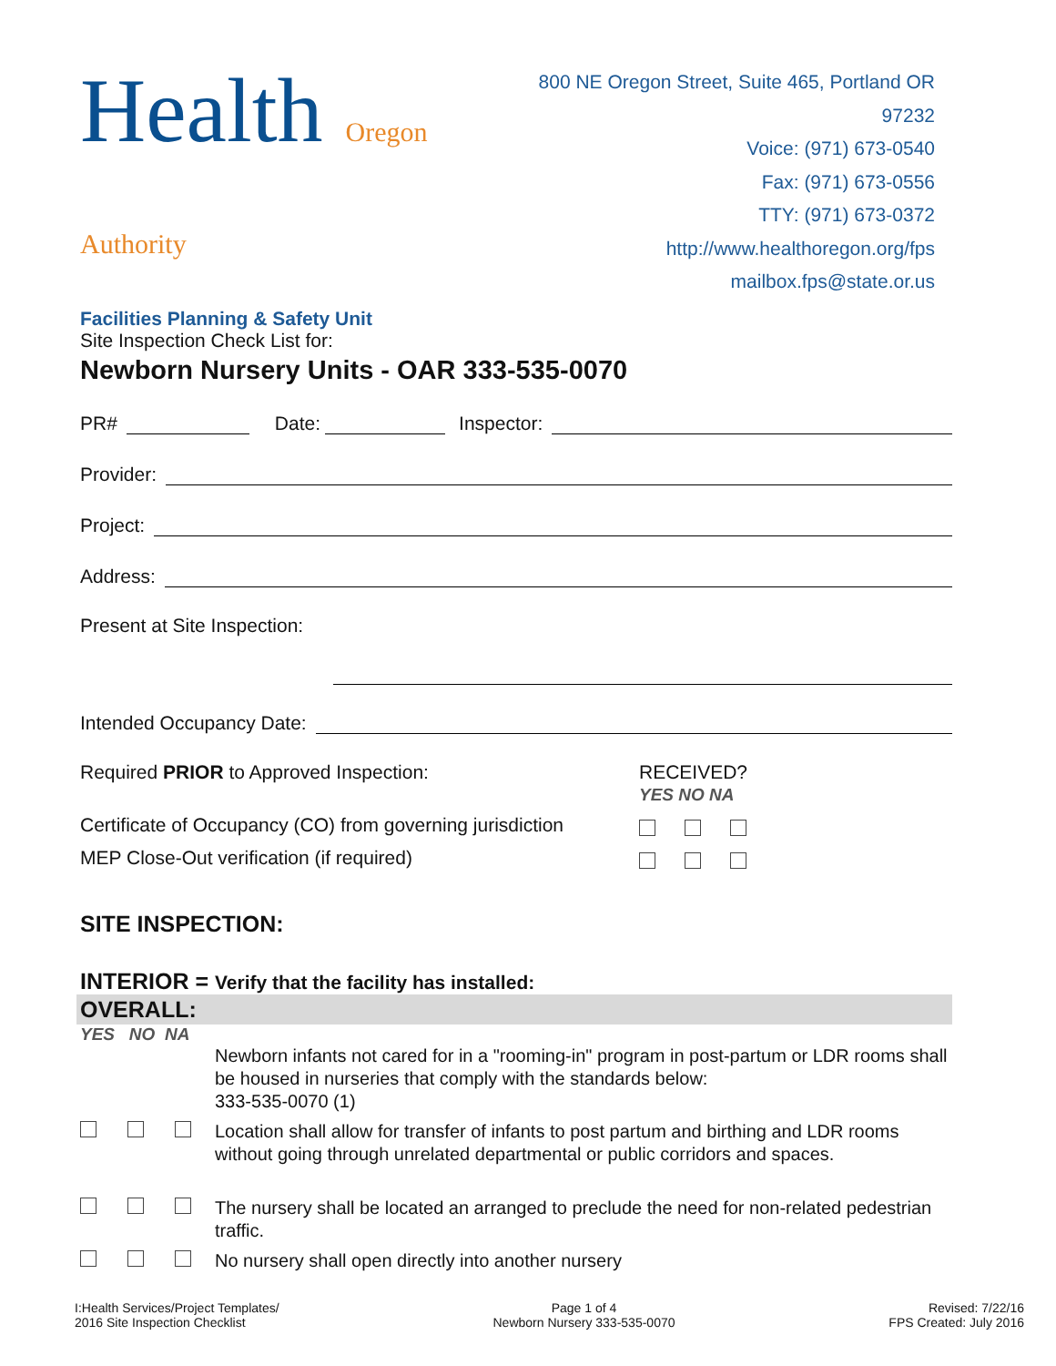Health Oregon Authority
Facilities Planning & Safety Unit
800 NE Oregon Street, Suite 465, Portland OR 97232
Voice: (971) 673-0540
Fax: (971) 673-0556
TTY: (971) 673-0372
http://www.healthoregon.org/fps
mailbox.fps@state.or.us
Site Inspection Check List for:
Newborn Nursery Units - OAR 333-535-0070
PR# Date: Inspector:
Provider:
Project:
Address:
Present at Site Inspection:
Intended Occupancy Date:
Required PRIOR to Approved Inspection: RECEIVED?
YES NO NA
Certificate of Occupancy (CO) from governing jurisdiction
MEP Close-Out verification (if required)
SITE INSPECTION:
INTERIOR = Verify that the facility has installed:
OVERALL:
YES NO NA
Newborn infants not cared for in a "rooming-in" program in post-partum or LDR rooms shall be housed in nurseries that comply with the standards below:
333-535-0070 (1)
Location shall allow for transfer of infants to post partum and birthing and LDR rooms without going through unrelated departmental or public corridors and spaces.
The nursery shall be located an arranged to preclude the need for non-related pedestrian traffic.
No nursery shall open directly into another nursery
I:Health Services/Project Templates/
2016 Site Inspection Checklist
Page 1 of 4
Newborn Nursery 333-535-0070
Revised: 7/22/16
FPS Created: July 2016